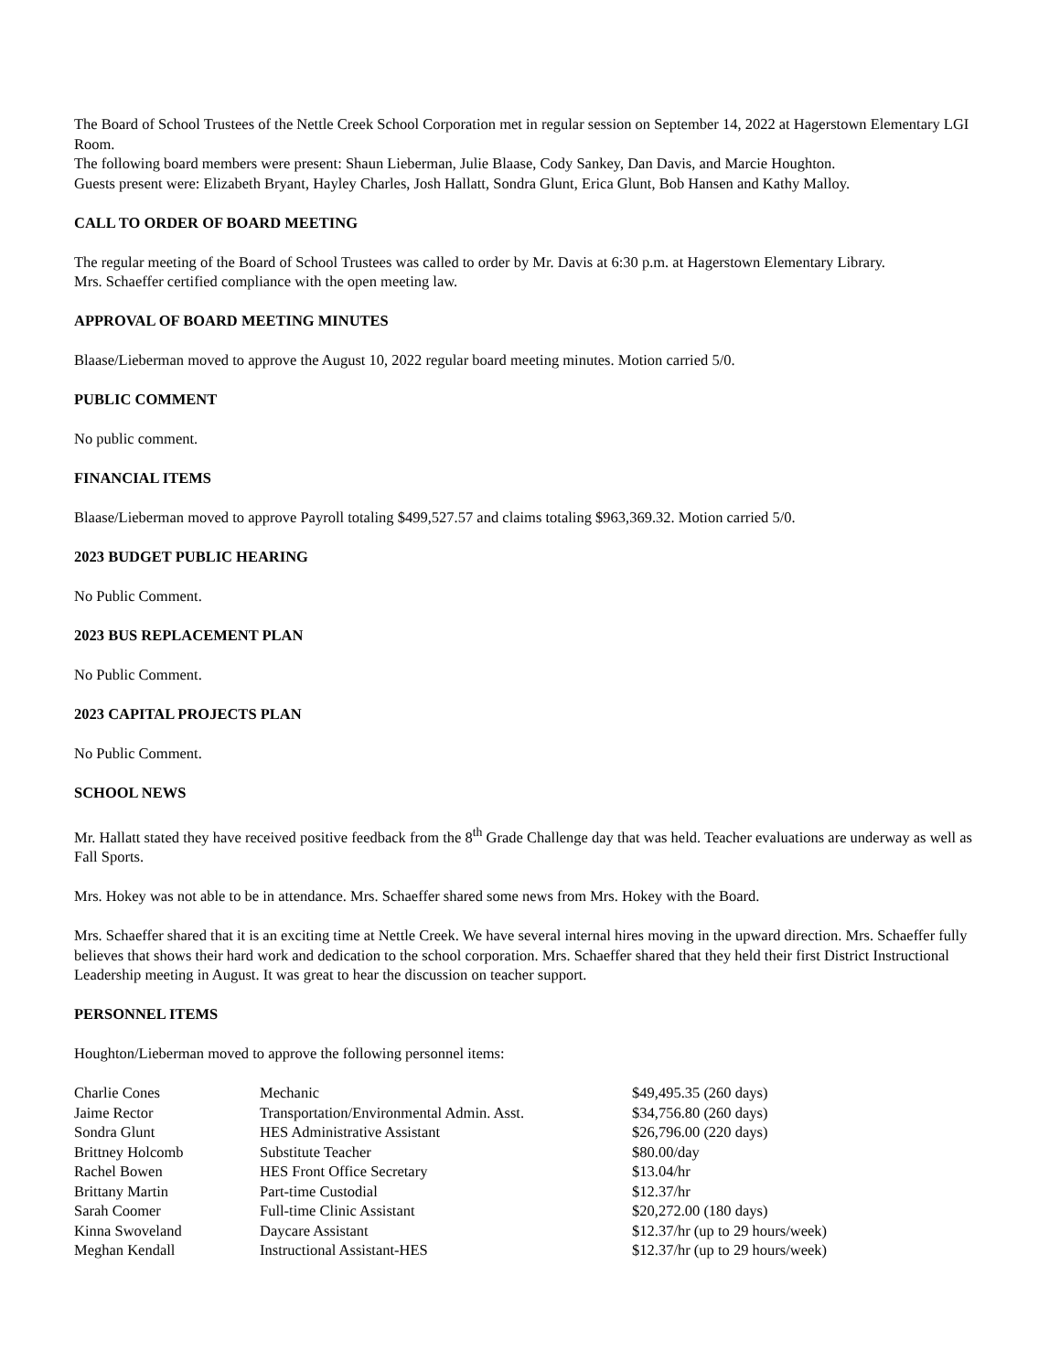The Board of School Trustees of the Nettle Creek School Corporation met in regular session on September 14, 2022 at Hagerstown Elementary LGI Room.
The following board members were present: Shaun Lieberman, Julie Blaase, Cody Sankey, Dan Davis, and Marcie Houghton.
Guests present were: Elizabeth Bryant, Hayley Charles, Josh Hallatt, Sondra Glunt, Erica Glunt, Bob Hansen and Kathy Malloy.
CALL TO ORDER OF BOARD MEETING
The regular meeting of the Board of School Trustees was called to order by Mr. Davis at 6:30 p.m. at Hagerstown Elementary Library.
Mrs. Schaeffer certified compliance with the open meeting law.
APPROVAL OF BOARD MEETING MINUTES
Blaase/Lieberman moved to approve the August 10, 2022 regular board meeting minutes. Motion carried 5/0.
PUBLIC COMMENT
No public comment.
FINANCIAL ITEMS
Blaase/Lieberman moved to approve Payroll totaling $499,527.57 and claims totaling $963,369.32. Motion carried 5/0.
2023 BUDGET PUBLIC HEARING
No Public Comment.
2023 BUS REPLACEMENT PLAN
No Public Comment.
2023 CAPITAL PROJECTS PLAN
No Public Comment.
SCHOOL NEWS
Mr. Hallatt stated they have received positive feedback from the 8<sup>th</sup> Grade Challenge day that was held. Teacher evaluations are underway as well as Fall Sports.
Mrs. Hokey was not able to be in attendance. Mrs. Schaeffer shared some news from Mrs. Hokey with the Board.
Mrs. Schaeffer shared that it is an exciting time at Nettle Creek. We have several internal hires moving in the upward direction. Mrs. Schaeffer fully believes that shows their hard work and dedication to the school corporation. Mrs. Schaeffer shared that they held their first District Instructional Leadership meeting in August. It was great to hear the discussion on teacher support.
PERSONNEL ITEMS
Houghton/Lieberman moved to approve the following personnel items:
| Charlie Cones | Mechanic | $49,495.35 (260 days) |
| Jaime Rector | Transportation/Environmental Admin. Asst. | $34,756.80 (260 days) |
| Sondra Glunt | HES Administrative Assistant | $26,796.00 (220 days) |
| Brittney Holcomb | Substitute Teacher | $80.00/day |
| Rachel Bowen | HES Front Office Secretary | $13.04/hr |
| Brittany Martin | Part-time Custodial | $12.37/hr |
| Sarah Coomer | Full-time Clinic Assistant | $20,272.00 (180 days) |
| Kinna Swoveland | Daycare Assistant | $12.37/hr (up to 29 hours/week) |
| Meghan Kendall | Instructional Assistant-HES | $12.37/hr (up to 29 hours/week) |